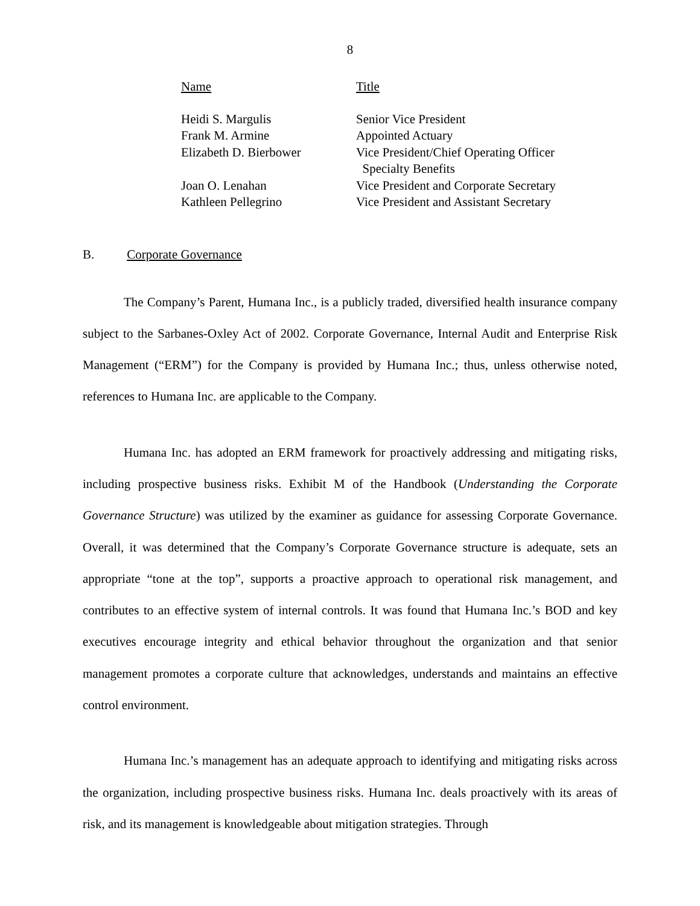8
| Name | Title |
| Heidi S. Margulis | Senior Vice President |
| Frank M. Armine | Appointed Actuary |
| Elizabeth D. Bierbower | Vice President/Chief Operating Officer Specialty Benefits |
| Joan O. Lenahan | Vice President and Corporate Secretary |
| Kathleen Pellegrino | Vice President and Assistant Secretary |
B. Corporate Governance
The Company’s Parent, Humana Inc., is a publicly traded, diversified health insurance company subject to the Sarbanes-Oxley Act of 2002. Corporate Governance, Internal Audit and Enterprise Risk Management (“ERM”) for the Company is provided by Humana Inc.; thus, unless otherwise noted, references to Humana Inc. are applicable to the Company.
Humana Inc. has adopted an ERM framework for proactively addressing and mitigating risks, including prospective business risks. Exhibit M of the Handbook (Understanding the Corporate Governance Structure) was utilized by the examiner as guidance for assessing Corporate Governance. Overall, it was determined that the Company’s Corporate Governance structure is adequate, sets an appropriate “tone at the top”, supports a proactive approach to operational risk management, and contributes to an effective system of internal controls. It was found that Humana Inc.’s BOD and key executives encourage integrity and ethical behavior throughout the organization and that senior management promotes a corporate culture that acknowledges, understands and maintains an effective control environment.
Humana Inc.’s management has an adequate approach to identifying and mitigating risks across the organization, including prospective business risks. Humana Inc. deals proactively with its areas of risk, and its management is knowledgeable about mitigation strategies. Through